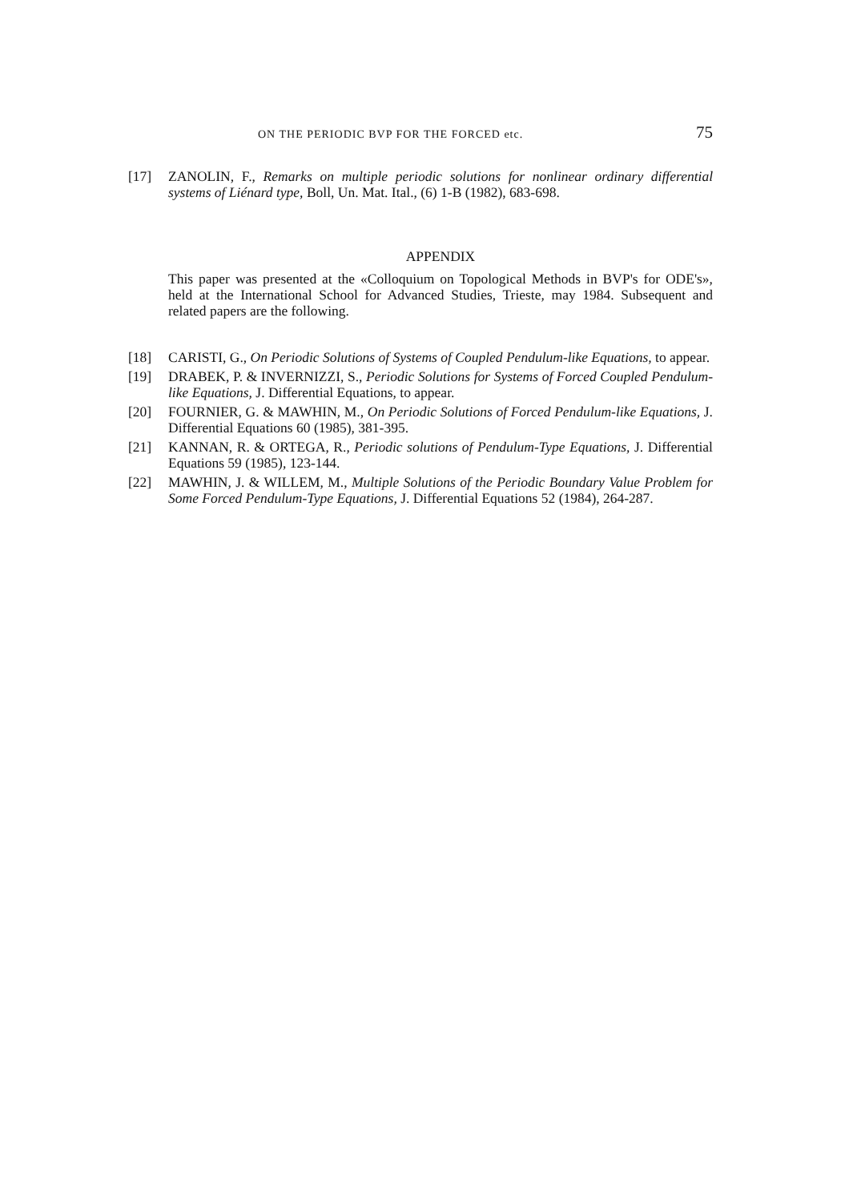ON THE PERIODIC BVP FOR THE FORCED etc. 75
[17] ZANOLIN, F., Remarks on multiple periodic solutions for nonlinear ordinary differential systems of Liénard type, Boll, Un. Mat. Ital., (6) 1-B (1982), 683-698.
APPENDIX
This paper was presented at the «Colloquium on Topological Methods in BVP's for ODE's», held at the International School for Advanced Studies, Trieste, may 1984. Subsequent and related papers are the following.
[18] CARISTI, G., On Periodic Solutions of Systems of Coupled Pendulum-like Equations, to appear.
[19] DRABEK, P. & INVERNIZZI, S., Periodic Solutions for Systems of Forced Coupled Pendulum-like Equations, J. Differential Equations, to appear.
[20] FOURNIER, G. & MAWHIN, M., On Periodic Solutions of Forced Pendulum-like Equations, J. Differential Equations 60 (1985), 381-395.
[21] KANNAN, R. & ORTEGA, R., Periodic solutions of Pendulum-Type Equations, J. Differential Equations 59 (1985), 123-144.
[22] MAWHIN, J. & WILLEM, M., Multiple Solutions of the Periodic Boundary Value Problem for Some Forced Pendulum-Type Equations, J. Differential Equations 52 (1984), 264-287.